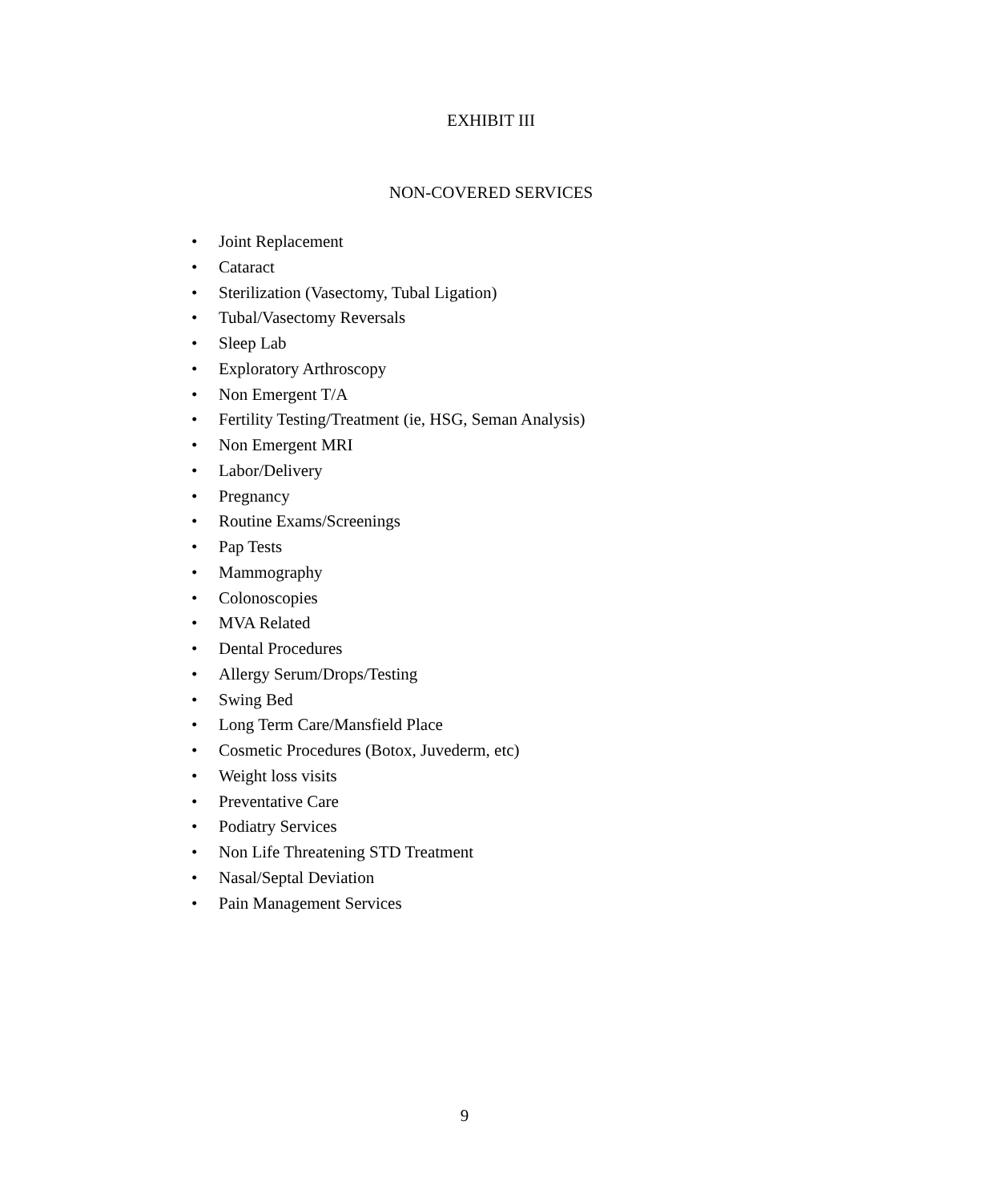EXHIBIT III
NON-COVERED SERVICES
• Joint Replacement
• Cataract
• Sterilization (Vasectomy, Tubal Ligation)
• Tubal/Vasectomy Reversals
• Sleep Lab
• Exploratory Arthroscopy
• Non Emergent T/A
• Fertility Testing/Treatment (ie, HSG, Seman Analysis)
• Non Emergent MRI
• Labor/Delivery
• Pregnancy
• Routine Exams/Screenings
• Pap Tests
• Mammography
• Colonoscopies
• MVA Related
• Dental Procedures
• Allergy Serum/Drops/Testing
• Swing Bed
• Long Term Care/Mansfield Place
• Cosmetic Procedures (Botox, Juvederm, etc)
• Weight loss visits
• Preventative Care
• Podiatry Services
• Non Life Threatening STD Treatment
• Nasal/Septal Deviation
• Pain Management Services
9